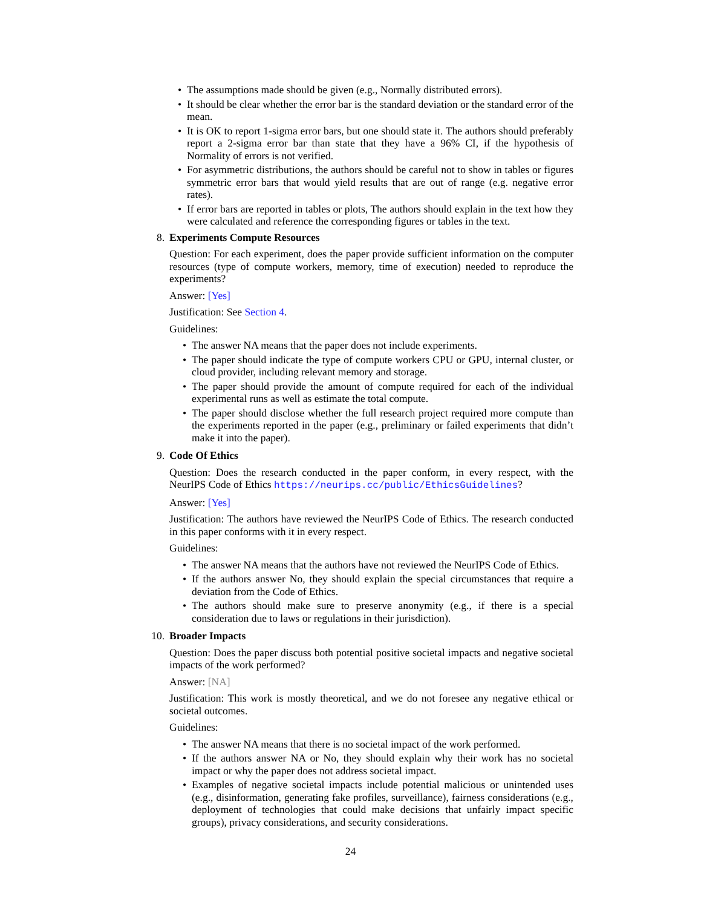• The assumptions made should be given (e.g., Normally distributed errors).
• It should be clear whether the error bar is the standard deviation or the standard error of the mean.
• It is OK to report 1-sigma error bars, but one should state it. The authors should preferably report a 2-sigma error bar than state that they have a 96% CI, if the hypothesis of Normality of errors is not verified.
• For asymmetric distributions, the authors should be careful not to show in tables or figures symmetric error bars that would yield results that are out of range (e.g. negative error rates).
• If error bars are reported in tables or plots, The authors should explain in the text how they were calculated and reference the corresponding figures or tables in the text.
8. Experiments Compute Resources
Question: For each experiment, does the paper provide sufficient information on the computer resources (type of compute workers, memory, time of execution) needed to reproduce the experiments?
Answer: [Yes]
Justification: See Section 4.
Guidelines:
• The answer NA means that the paper does not include experiments.
• The paper should indicate the type of compute workers CPU or GPU, internal cluster, or cloud provider, including relevant memory and storage.
• The paper should provide the amount of compute required for each of the individual experimental runs as well as estimate the total compute.
• The paper should disclose whether the full research project required more compute than the experiments reported in the paper (e.g., preliminary or failed experiments that didn’t make it into the paper).
9. Code Of Ethics
Question: Does the research conducted in the paper conform, in every respect, with the NeurIPS Code of Ethics https://neurips.cc/public/EthicsGuidelines?
Answer: [Yes]
Justification: The authors have reviewed the NeurIPS Code of Ethics. The research conducted in this paper conforms with it in every respect.
Guidelines:
• The answer NA means that the authors have not reviewed the NeurIPS Code of Ethics.
• If the authors answer No, they should explain the special circumstances that require a deviation from the Code of Ethics.
• The authors should make sure to preserve anonymity (e.g., if there is a special consideration due to laws or regulations in their jurisdiction).
10.
Broader Impacts
Question: Does the paper discuss both potential positive societal impacts and negative societal impacts of the work performed?
Answer: [NA]
Justification: This work is mostly theoretical, and we do not foresee any negative ethical or societal outcomes.
Guidelines:
• The answer NA means that there is no societal impact of the work performed.
• If the authors answer NA or No, they should explain why their work has no societal impact or why the paper does not address societal impact.
• Examples of negative societal impacts include potential malicious or unintended uses (e.g., disinformation, generating fake profiles, surveillance), fairness considerations (e.g., deployment of technologies that could make decisions that unfairly impact specific groups), privacy considerations, and security considerations.
24